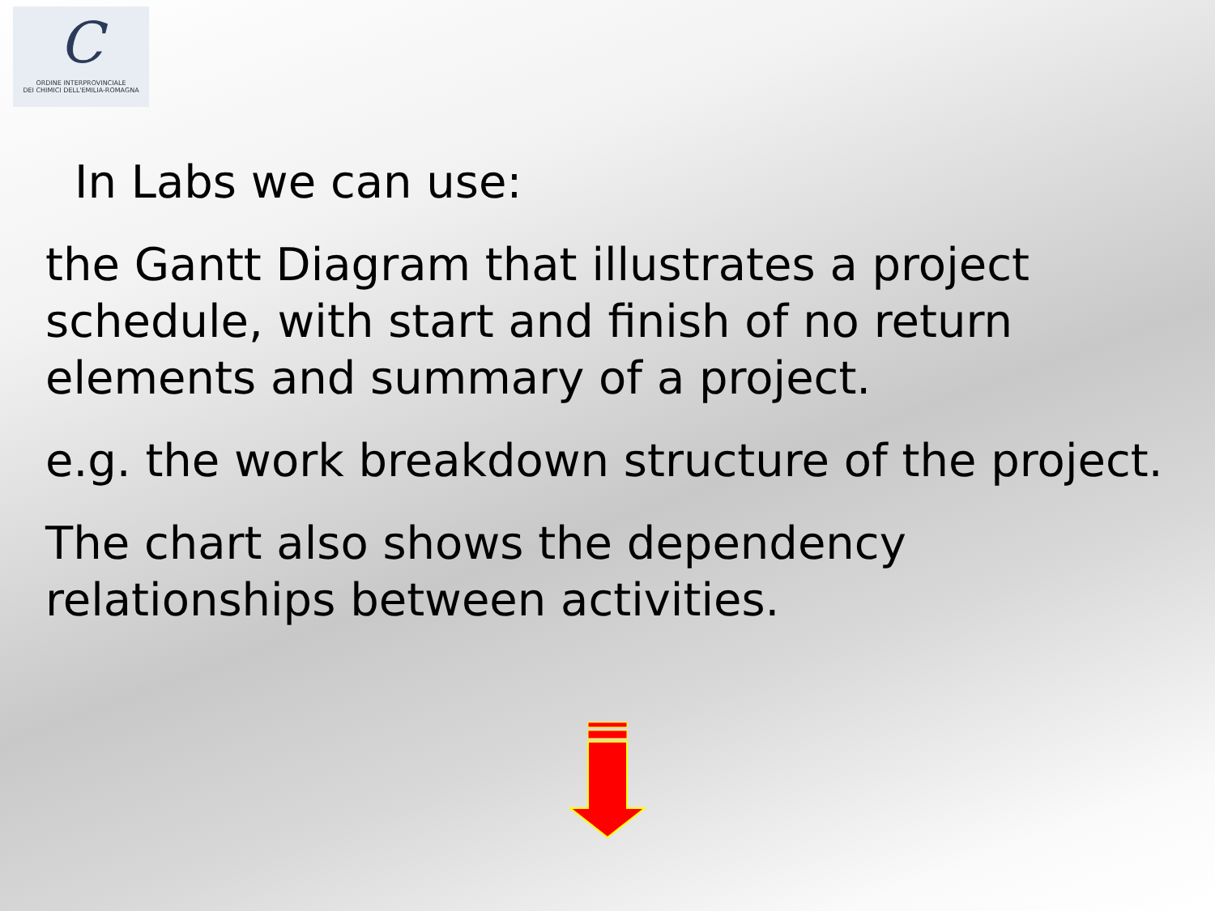C
ORDINE INTERPROVINCIALE
DEI CHIMICI DELL'EMILIA-ROMAGNA
In Labs we can use:
the Gantt Diagram that illustrates a project schedule, with start and finish of no return elements and summary of a project.
e.g. the work breakdown structure of the project.
The chart also shows the dependency relationships between activities.